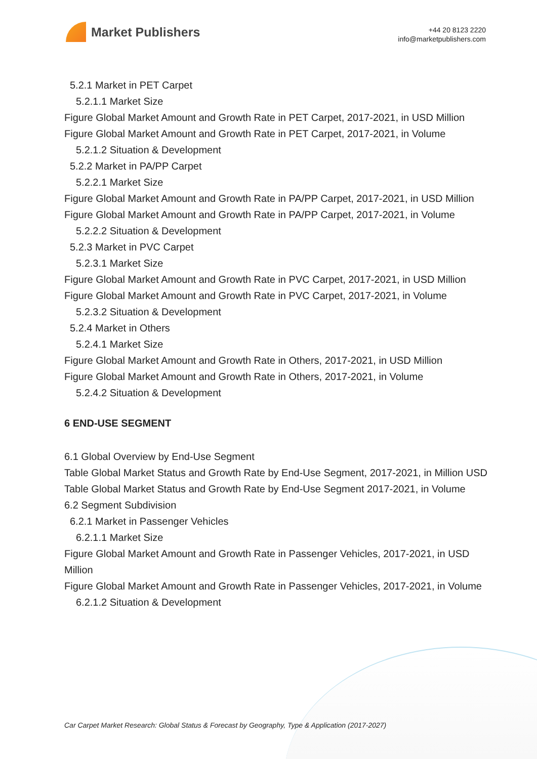Market Publishers
+44 20 8123 2220
info@marketpublishers.com
5.2.1 Market in PET Carpet
5.2.1.1 Market Size
Figure Global Market Amount and Growth Rate in PET Carpet, 2017-2021, in USD Million
Figure Global Market Amount and Growth Rate in PET Carpet, 2017-2021, in Volume
5.2.1.2 Situation & Development
5.2.2 Market in PA/PP Carpet
5.2.2.1 Market Size
Figure Global Market Amount and Growth Rate in PA/PP Carpet, 2017-2021, in USD Million
Figure Global Market Amount and Growth Rate in PA/PP Carpet, 2017-2021, in Volume
5.2.2.2 Situation & Development
5.2.3 Market in PVC Carpet
5.2.3.1 Market Size
Figure Global Market Amount and Growth Rate in PVC Carpet, 2017-2021, in USD Million
Figure Global Market Amount and Growth Rate in PVC Carpet, 2017-2021, in Volume
5.2.3.2 Situation & Development
5.2.4 Market in Others
5.2.4.1 Market Size
Figure Global Market Amount and Growth Rate in Others, 2017-2021, in USD Million
Figure Global Market Amount and Growth Rate in Others, 2017-2021, in Volume
5.2.4.2 Situation & Development
6 END-USE SEGMENT
6.1 Global Overview by End-Use Segment
Table Global Market Status and Growth Rate by End-Use Segment, 2017-2021, in Million USD
Table Global Market Status and Growth Rate by End-Use Segment 2017-2021, in Volume
6.2 Segment Subdivision
6.2.1 Market in Passenger Vehicles
6.2.1.1 Market Size
Figure Global Market Amount and Growth Rate in Passenger Vehicles, 2017-2021, in USD Million
Figure Global Market Amount and Growth Rate in Passenger Vehicles, 2017-2021, in Volume
6.2.1.2 Situation & Development
Car Carpet Market Research: Global Status & Forecast by Geography, Type & Application (2017-2027)